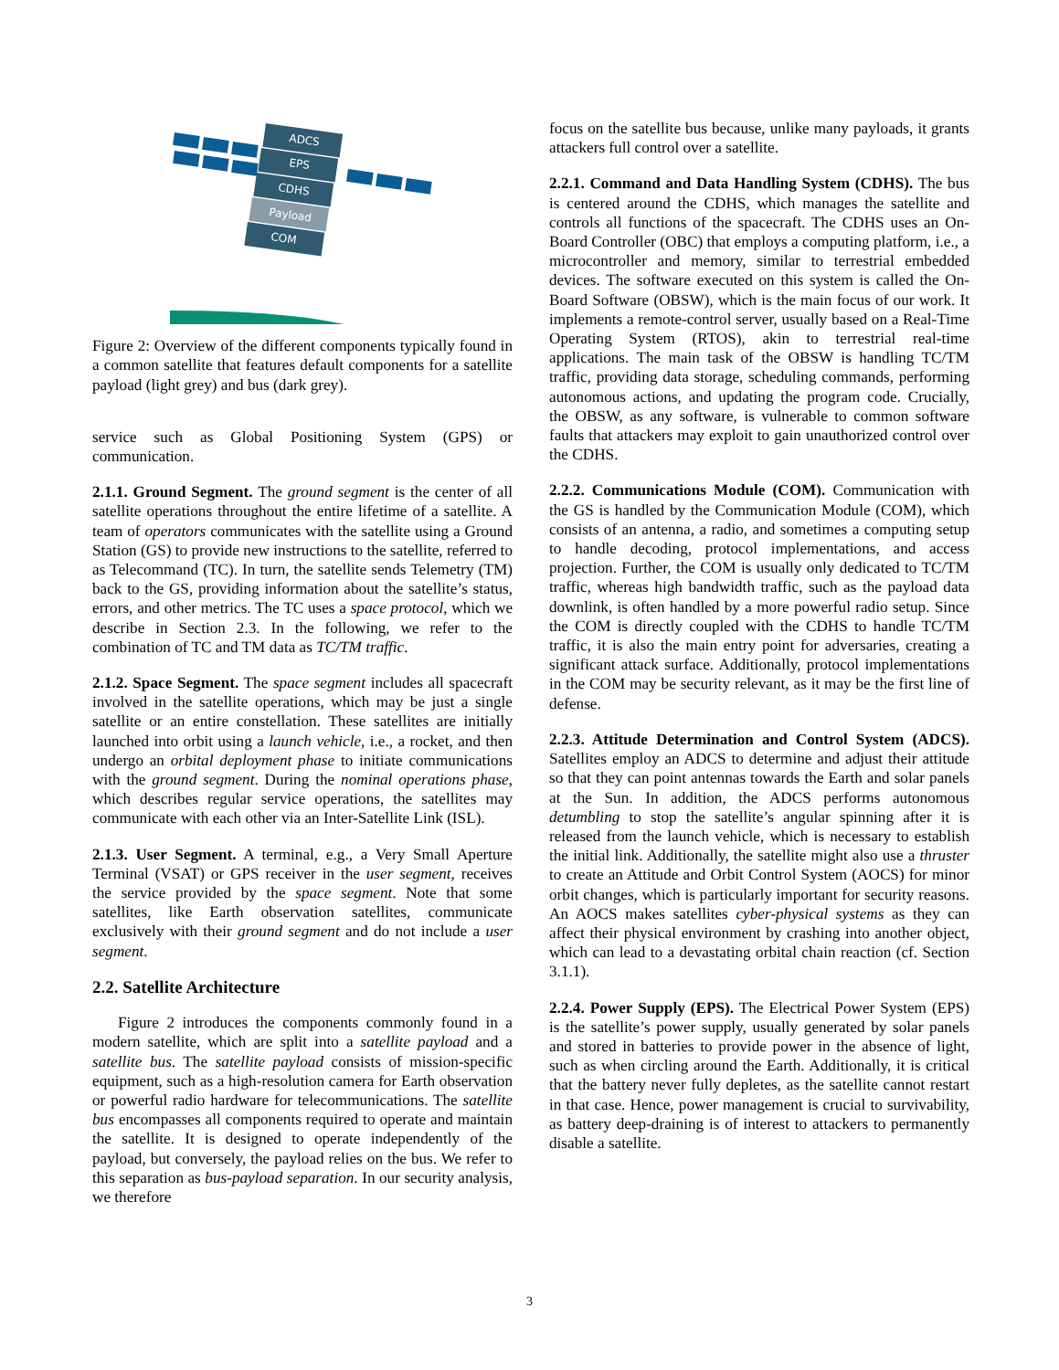ADCS
EPS
CDHS
Payload
COM
Figure 2: Overview of the different components typically found in a common satellite that features default components for a satellite payload (light grey) and bus (dark grey).
service such as Global Positioning System (GPS) or communication.
2.1.1. Ground Segment. The ground segment is the center of all satellite operations throughout the entire lifetime of a satellite. A team of operators communicates with the satellite using a Ground Station (GS) to provide new instructions to the satellite, referred to as Telecommand (TC). In turn, the satellite sends Telemetry (TM) back to the GS, providing information about the satellite’s status, errors, and other metrics. The TC uses a space protocol, which we describe in Section 2.3. In the following, we refer to the combination of TC and TM data as TC/TM traffic.
2.1.2. Space Segment. The space segment includes all spacecraft involved in the satellite operations, which may be just a single satellite or an entire constellation. These satellites are initially launched into orbit using a launch vehicle, i.e., a rocket, and then undergo an orbital deployment phase to initiate communications with the ground segment. During the nominal operations phase, which describes regular service operations, the satellites may communicate with each other via an Inter-Satellite Link (ISL).
2.1.3. User Segment. A terminal, e.g., a Very Small Aperture Terminal (VSAT) or GPS receiver in the user segment, receives the service provided by the space segment. Note that some satellites, like Earth observation satellites, communicate exclusively with their ground segment and do not include a user segment.
2.2. Satellite Architecture
Figure 2 introduces the components commonly found in a modern satellite, which are split into a satellite payload and a satellite bus. The satellite payload consists of mission-specific equipment, such as a high-resolution camera for Earth observation or powerful radio hardware for telecommunications. The satellite bus encompasses all components required to operate and maintain the satellite. It is designed to operate independently of the payload, but conversely, the payload relies on the bus. We refer to this separation as bus-payload separation. In our security analysis, we therefore
focus on the satellite bus because, unlike many payloads, it grants attackers full control over a satellite.
2.2.1. Command and Data Handling System (CDHS). The bus is centered around the CDHS, which manages the satellite and controls all functions of the spacecraft. The CDHS uses an On-Board Controller (OBC) that employs a computing platform, i.e., a microcontroller and memory, similar to terrestrial embedded devices. The software executed on this system is called the On-Board Software (OBSW), which is the main focus of our work. It implements a remote-control server, usually based on a Real-Time Operating System (RTOS), akin to terrestrial real-time applications. The main task of the OBSW is handling TC/TM traffic, providing data storage, scheduling commands, performing autonomous actions, and updating the program code. Crucially, the OBSW, as any software, is vulnerable to common software faults that attackers may exploit to gain unauthorized control over the CDHS.
2.2.2. Communications Module (COM). Communication with the GS is handled by the Communication Module (COM), which consists of an antenna, a radio, and sometimes a computing setup to handle decoding, protocol implementations, and access projection. Further, the COM is usually only dedicated to TC/TM traffic, whereas high bandwidth traffic, such as the payload data downlink, is often handled by a more powerful radio setup. Since the COM is directly coupled with the CDHS to handle TC/TM traffic, it is also the main entry point for adversaries, creating a significant attack surface. Additionally, protocol implementations in the COM may be security relevant, as it may be the first line of defense.
2.2.3. Attitude Determination and Control System (ADCS). Satellites employ an ADCS to determine and adjust their attitude so that they can point antennas towards the Earth and solar panels at the Sun. In addition, the ADCS performs autonomous detumbling to stop the satellite’s angular spinning after it is released from the launch vehicle, which is necessary to establish the initial link. Additionally, the satellite might also use a thruster to create an Attitude and Orbit Control System (AOCS) for minor orbit changes, which is particularly important for security reasons. An AOCS makes satellites cyber-physical systems as they can affect their physical environment by crashing into another object, which can lead to a devastating orbital chain reaction (cf. Section 3.1.1).
2.2.4. Power Supply (EPS). The Electrical Power System (EPS) is the satellite’s power supply, usually generated by solar panels and stored in batteries to provide power in the absence of light, such as when circling around the Earth. Additionally, it is critical that the battery never fully depletes, as the satellite cannot restart in that case. Hence, power management is crucial to survivability, as battery deep-draining is of interest to attackers to permanently disable a satellite.
3